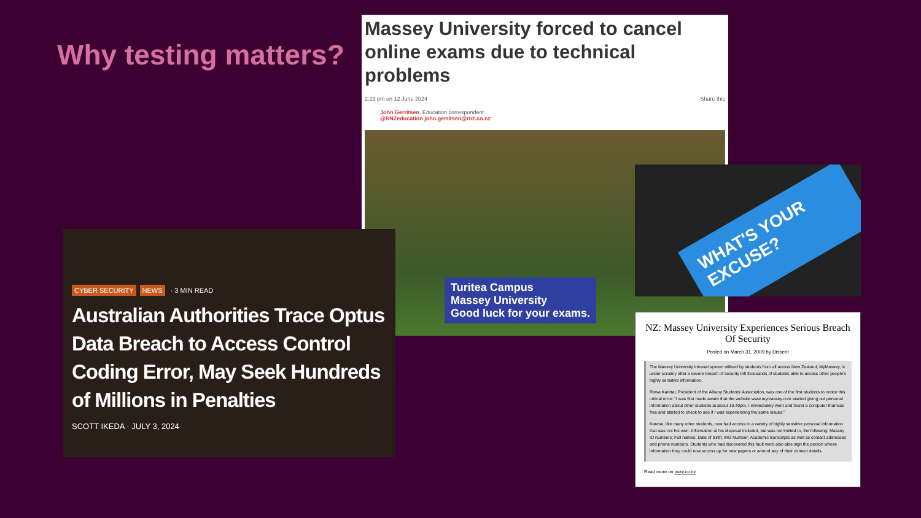Why testing matters?
Massey University forced to cancel online exams due to technical problems
2:23 pm on 12 June 2024 Share this
John Gerritsen, Education correspondent
@RNZeducation john.gerritsen@rnz.co.nz
Turitea Campus
Massey University
Good luck for your exams.
CYBER SECURITY NEWS · 3 MIN READ
Australian Authorities Trace Optus Data Breach to Access Control Coding Error, May Seek Hundreds of Millions in Penalties
SCOTT IKEDA · JULY 3, 2024
WHAT'S YOUR EXCUSE?
NZ: Massey University Experiences Serious Breach Of Security
Posted on March 31, 2009 by Dissent
The Massey University intranet system utilised by students from all across New Zealand, MyMassey, is under scrutiny after a severe breach of security left thousands of students able to access other people's highly sensitive information.
Rawa Karetai, President of the Albany Students' Association, was one of the first students to notice this critical error: "I was first made aware that the website www.mymassey.com started giving out personal information about other students at about 10.40pm. I immediately went and found a computer that was free and started to check to see if I was experiencing the same issues."
Karetai, like many other students, now had access to a variety of highly sensitive personal information that was not his own. Information at his disposal included, but was not limited to, the following: Massey ID numbers; Full names; Date of Birth; IRD Number; Academic transcripts as well as contact addresses and phone numbers. Students who had discovered this fault were also able sign the person whose information they could now access up for new papers or amend any of their contact details.
Read more on voxy.co.nz